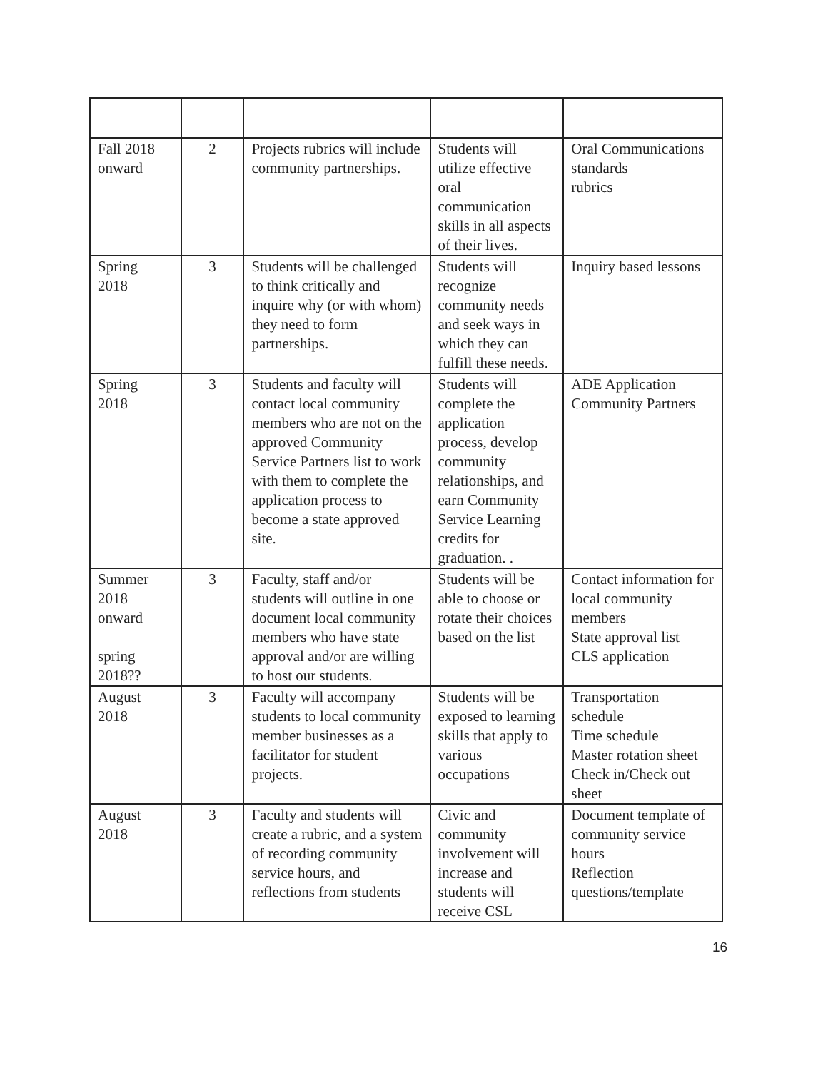| Fall 2018 onward | 2 | Projects rubrics will include community partnerships. | Students will utilize effective oral communication skills in all aspects of their lives. | Oral Communications standards rubrics |
| Spring 2018 | 3 | Students will be challenged to think critically and inquire why (or with whom) they need to form partnerships. | Students will recognize community needs and seek ways in which they can fulfill these needs. | Inquiry based lessons |
| Spring 2018 | 3 | Students and faculty will contact local community members who are not on the approved Community Service Partners list to work with them to complete the application process to become a state approved site. | Students will complete the application process, develop community relationships, and earn Community Service Learning credits for graduation. . | ADE Application Community Partners |
| Summer 2018 onward spring 2018?? | 3 | Faculty, staff and/or students will outline in one document local community members who have state approval and/or are willing to host our students. | Students will be able to choose or rotate their choices based on the list | Contact information for local community members State approval list CLS application |
| August 2018 | 3 | Faculty will accompany students to local community member businesses as a facilitator for student projects. | Students will be exposed to learning skills that apply to various occupations | Transportation schedule Time schedule Master rotation sheet Check in/Check out sheet |
| August 2018 | 3 | Faculty and students will create a rubric, and a system of recording community service hours, and reflections from students | Civic and community involvement will increase and students will receive CSL | Document template of community service hours Reflection questions/template |
16